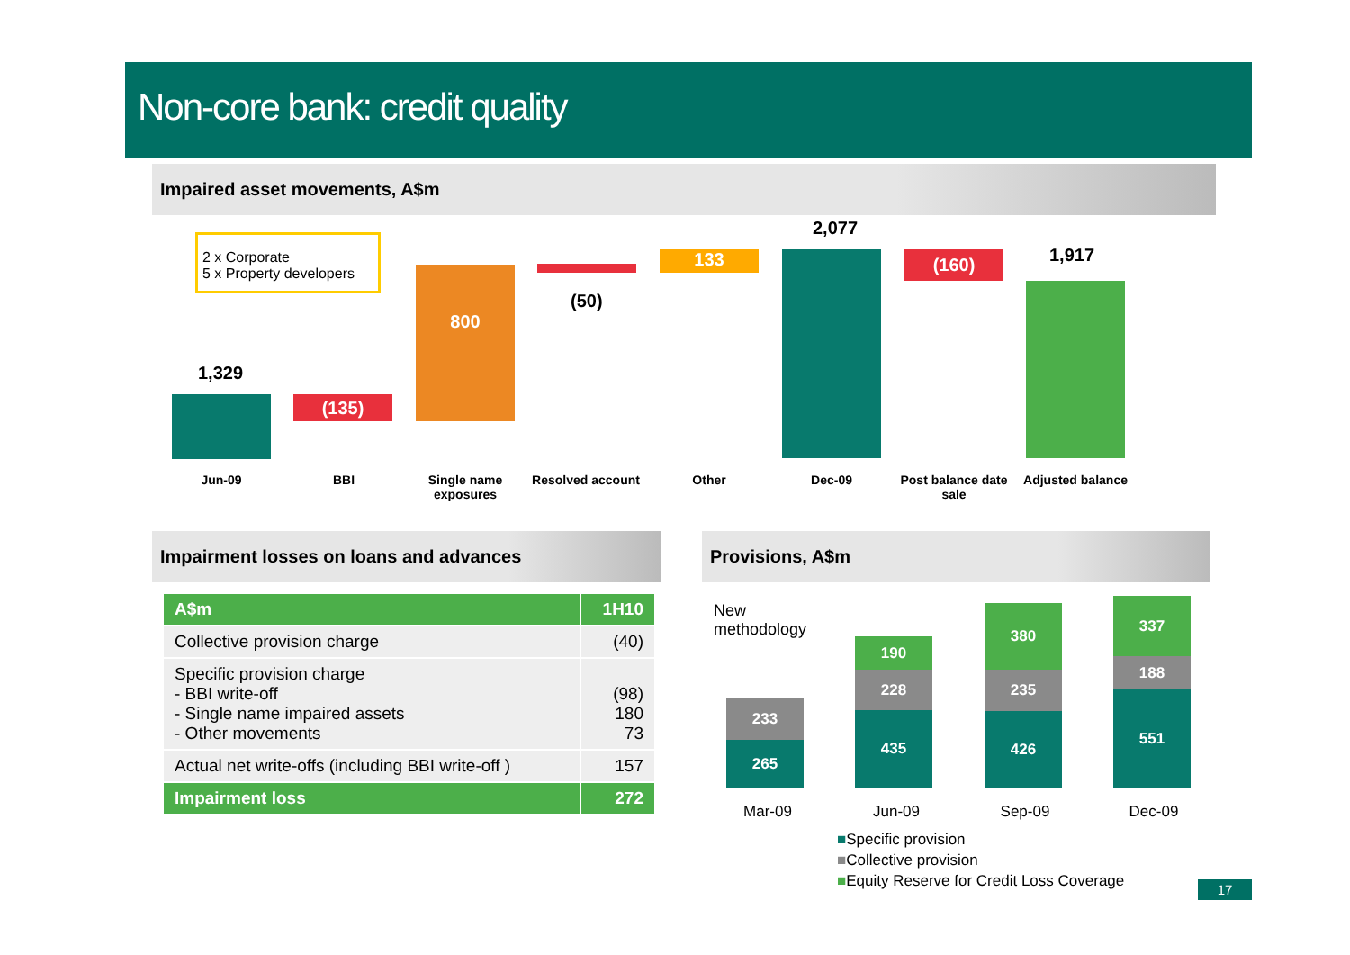Non-core bank: credit quality
Impaired asset movements, A$m
2 x Corporate
5 x Property developers
1,329
(135)
800
(50)
133
2,077
(160) 1,917
Jun-09 BBI
Single name exposures
Resolved account
Other Dec-09
Post balance date sale
Adjusted balance
Impairment losses on loans and advances Provisions, A$m
| A$m | 1H10 |
| --- | --- |
| Collective provision charge | (40) |
| Specific provision charge - BBI write-off - Single name impaired assets - Other movements | (98) 180 73 |
| Actual net write-offs (including BBI write-off ) | 157 |
| Impairment loss | 272 |
New
methodology
233
265
190
228
435
380
235
426
337
188
551
Mar-09 Jun-09 Sep-09 Dec-09
■Specific provision
■Collective provision
■Equity Reserve for Credit Loss Coverage
17